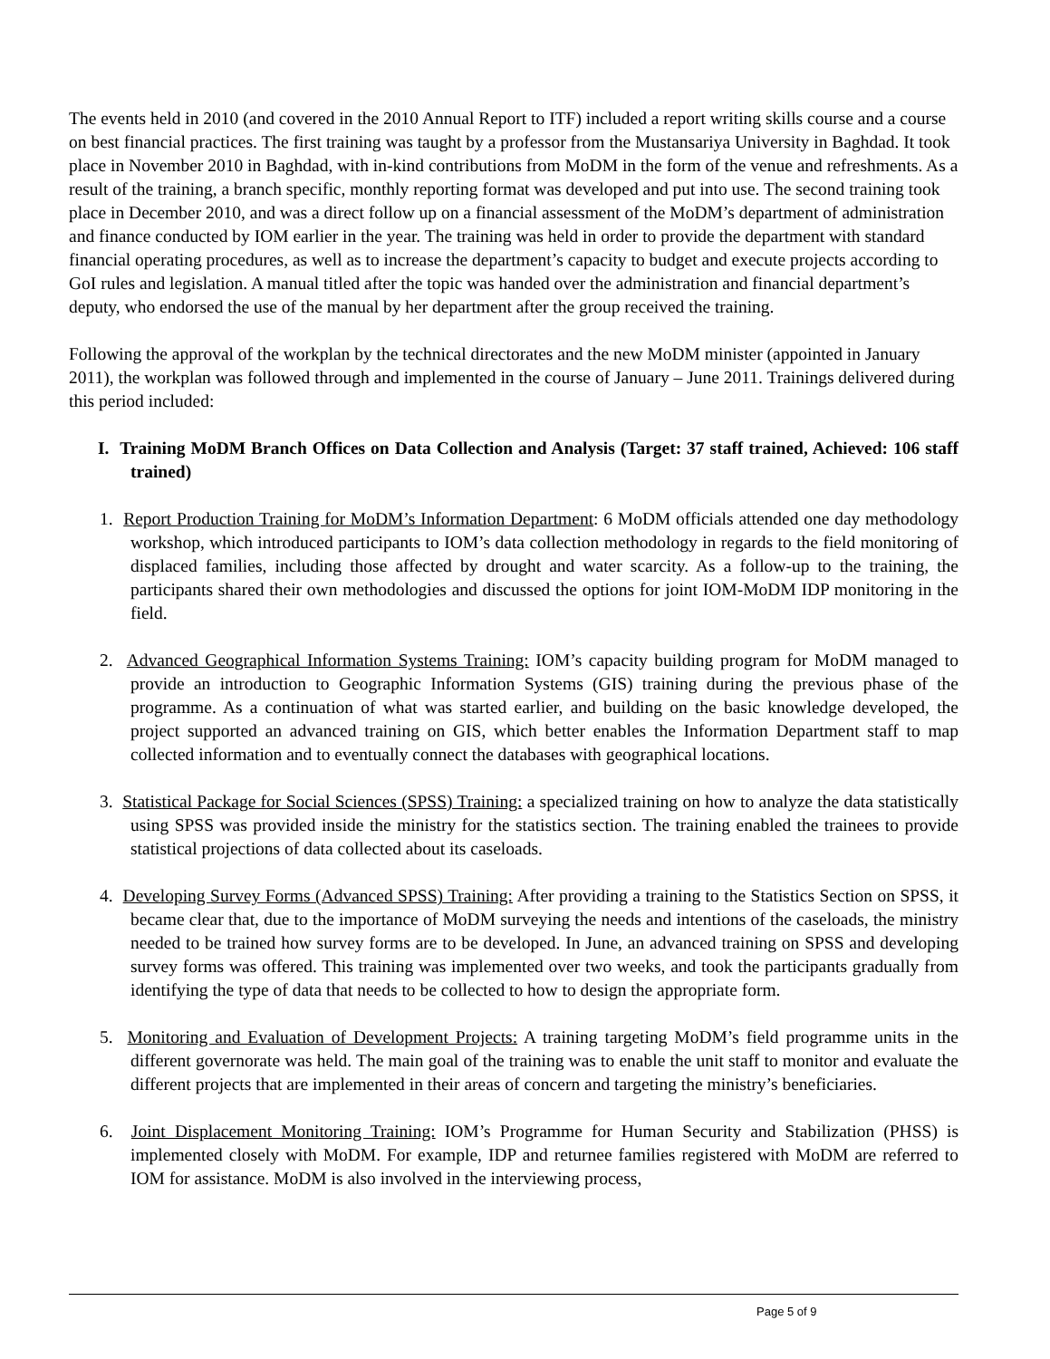The events held in 2010 (and covered in the 2010 Annual Report to ITF) included a report writing skills course and a course on best financial practices. The first training was taught by a professor from the Mustansariya University in Baghdad. It took place in November 2010 in Baghdad, with in-kind contributions from MoDM in the form of the venue and refreshments. As a result of the training, a branch specific, monthly reporting format was developed and put into use. The second training took place in December 2010, and was a direct follow up on a financial assessment of the MoDM’s department of administration and finance conducted by IOM earlier in the year. The training was held in order to provide the department with standard financial operating procedures, as well as to increase the department’s capacity to budget and execute projects according to GoI rules and legislation. A manual titled after the topic was handed over the administration and financial department’s deputy, who endorsed the use of the manual by her department after the group received the training.
Following the approval of the workplan by the technical directorates and the new MoDM minister (appointed in January 2011), the workplan was followed through and implemented in the course of January – June 2011. Trainings delivered during this period included:
I. Training MoDM Branch Offices on Data Collection and Analysis (Target: 37 staff trained, Achieved: 106 staff trained)
1. Report Production Training for MoDM’s Information Department: 6 MoDM officials attended one day methodology workshop, which introduced participants to IOM’s data collection methodology in regards to the field monitoring of displaced families, including those affected by drought and water scarcity. As a follow-up to the training, the participants shared their own methodologies and discussed the options for joint IOM-MoDM IDP monitoring in the field.
2. Advanced Geographical Information Systems Training: IOM’s capacity building program for MoDM managed to provide an introduction to Geographic Information Systems (GIS) training during the previous phase of the programme. As a continuation of what was started earlier, and building on the basic knowledge developed, the project supported an advanced training on GIS, which better enables the Information Department staff to map collected information and to eventually connect the databases with geographical locations.
3. Statistical Package for Social Sciences (SPSS) Training: a specialized training on how to analyze the data statistically using SPSS was provided inside the ministry for the statistics section. The training enabled the trainees to provide statistical projections of data collected about its caseloads.
4. Developing Survey Forms (Advanced SPSS) Training: After providing a training to the Statistics Section on SPSS, it became clear that, due to the importance of MoDM surveying the needs and intentions of the caseloads, the ministry needed to be trained how survey forms are to be developed. In June, an advanced training on SPSS and developing survey forms was offered. This training was implemented over two weeks, and took the participants gradually from identifying the type of data that needs to be collected to how to design the appropriate form.
5. Monitoring and Evaluation of Development Projects: A training targeting MoDM’s field programme units in the different governorate was held. The main goal of the training was to enable the unit staff to monitor and evaluate the different projects that are implemented in their areas of concern and targeting the ministry’s beneficiaries.
6. Joint Displacement Monitoring Training: IOM’s Programme for Human Security and Stabilization (PHSS) is implemented closely with MoDM. For example, IDP and returnee families registered with MoDM are referred to IOM for assistance. MoDM is also involved in the interviewing process,
Page 5 of 9